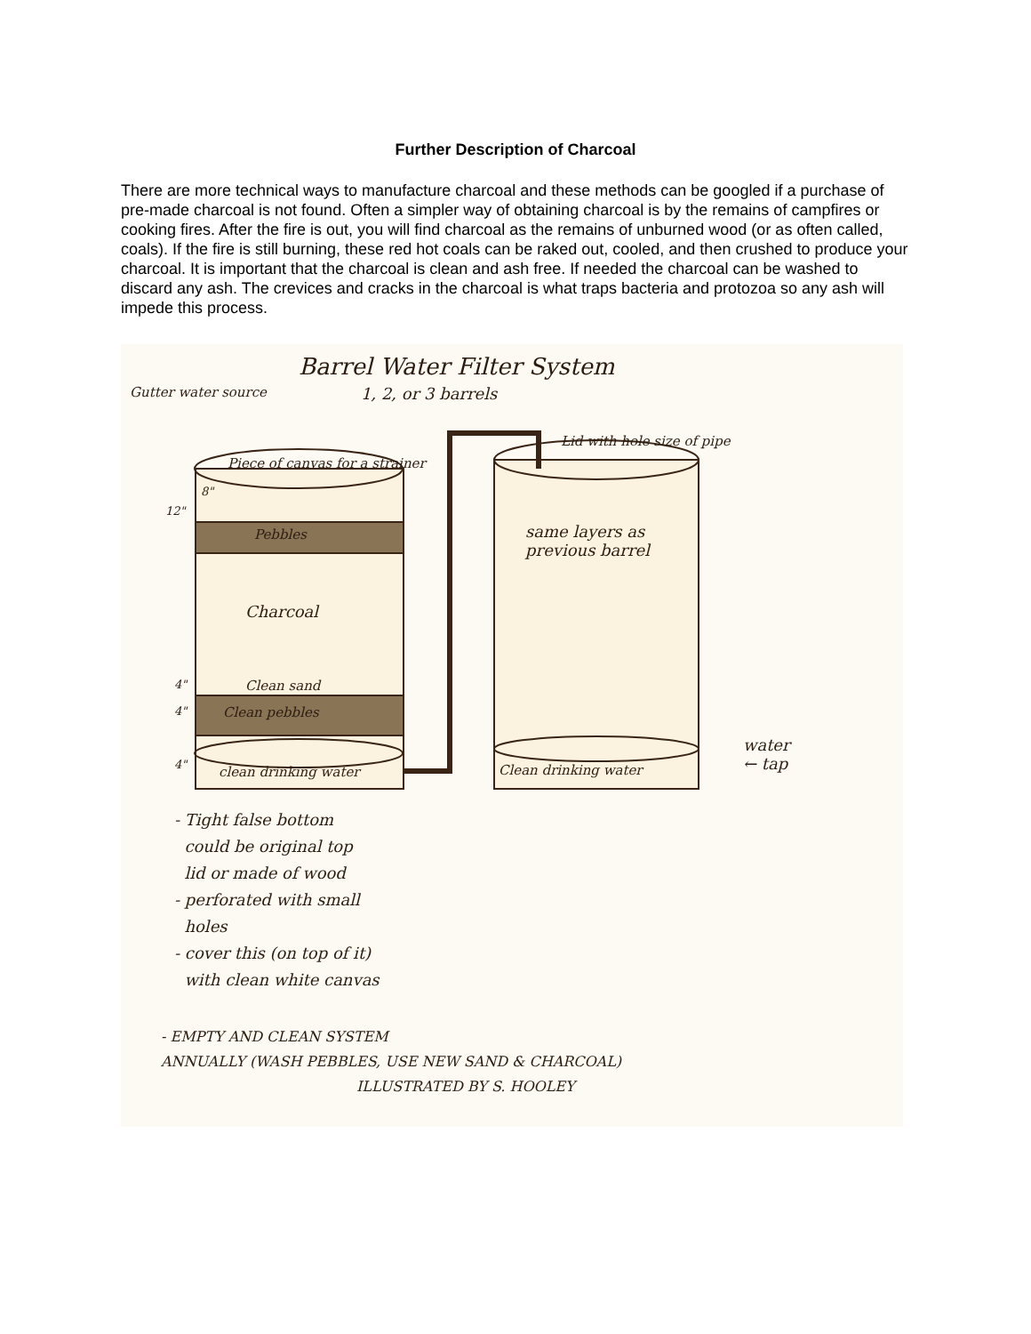Further Description of Charcoal
There are more technical ways to manufacture charcoal and these methods can be googled if a purchase of pre-made charcoal is not found. Often a simpler way of obtaining charcoal is by the remains of campfires or cooking fires. After the fire is out, you will find charcoal as the remains of unburned wood (or as often called, coals). If the fire is still burning, these red hot coals can be raked out, cooled, and then crushed to produce your charcoal. It is important that the charcoal is clean and ash free. If needed the charcoal can be washed to discard any ash. The crevices and cracks in the charcoal is what traps bacteria and protozoa so any ash will impede this process.
Barrel Water Filter System
1, 2, or 3 barrels
Gutter water source
Piece of canvas for a strainer
12"
8"
Pebbles
Charcoal
4" Clean sand
4" Clean pebbles
4" clean drinking water
Lid with hole size of pipe
same layers as
previous barrel
Clean drinking water
water
← tap
- Tight false bottom
could be original top
lid or made of wood
- perforated with small
holes
- cover this (on top of it)
with clean white canvas
- EMPTY AND CLEAN SYSTEM
ANNUALLY (WASH PEBBLES, USE NEW SAND & CHARCOAL)
ILLUSTRATED BY S. HOOLEY